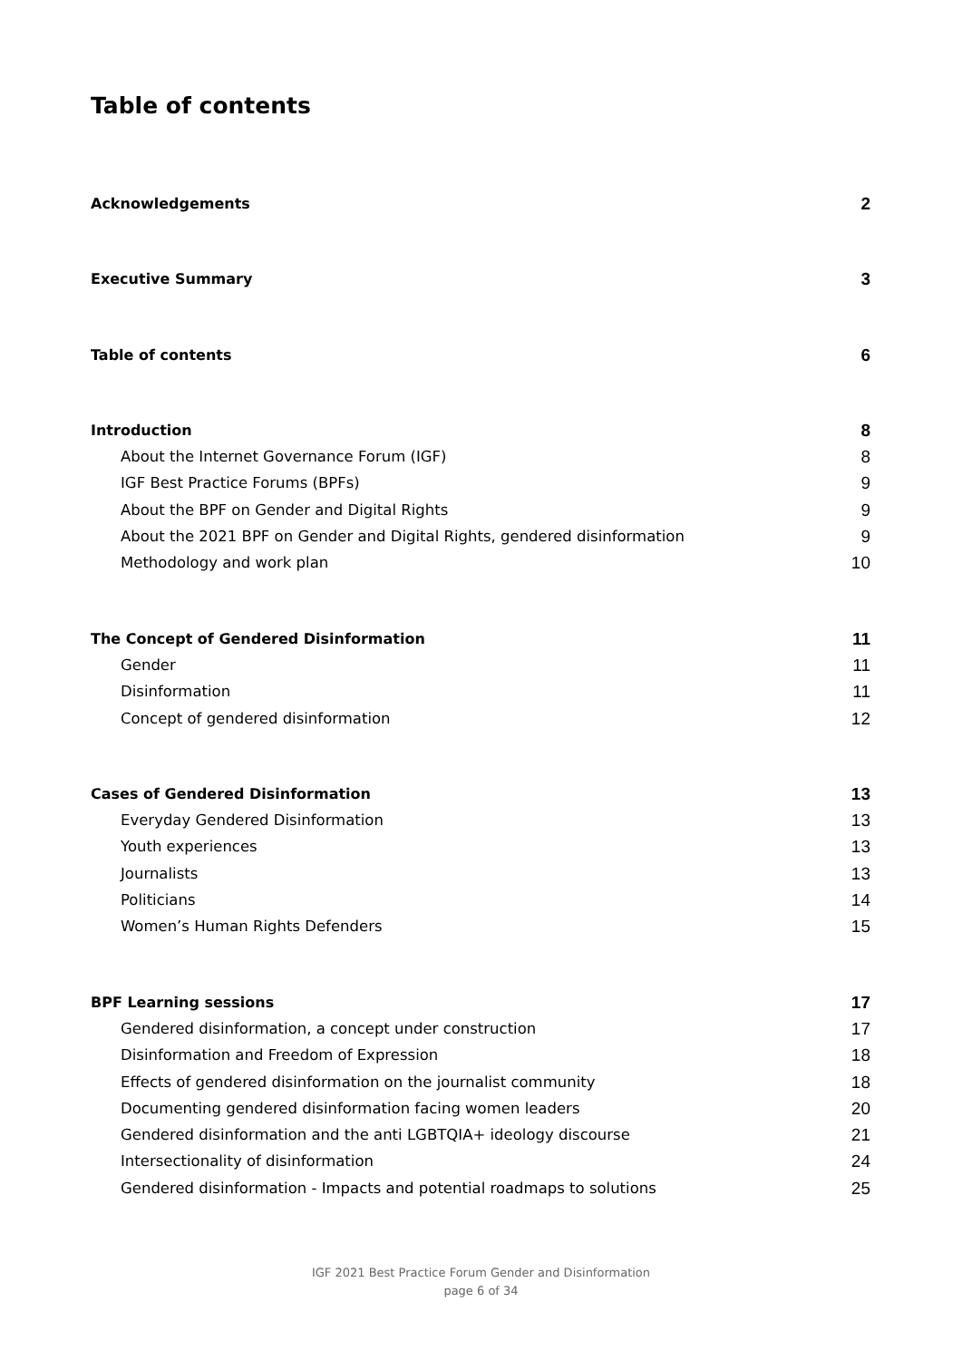Table of contents
Acknowledgements 2
Executive Summary 3
Table of contents 6
Introduction 8
About the Internet Governance Forum (IGF) 8
IGF Best Practice Forums (BPFs) 9
About the BPF on Gender and Digital Rights 9
About the 2021 BPF on Gender and Digital Rights, gendered disinformation 9
Methodology and work plan 10
The Concept of Gendered Disinformation 11
Gender 11
Disinformation 11
Concept of gendered disinformation 12
Cases of Gendered Disinformation 13
Everyday Gendered Disinformation 13
Youth experiences 13
Journalists 13
Politicians 14
Women’s Human Rights Defenders 15
BPF Learning sessions 17
Gendered disinformation, a concept under construction 17
Disinformation and Freedom of Expression 18
Effects of gendered disinformation on the journalist community 18
Documenting gendered disinformation facing women leaders 20
Gendered disinformation and the anti LGBTQIA+ ideology discourse 21
Intersectionality of disinformation 24
Gendered disinformation - Impacts and potential roadmaps to solutions 25
IGF 2021 Best Practice Forum Gender and Disinformation
page 6 of 34